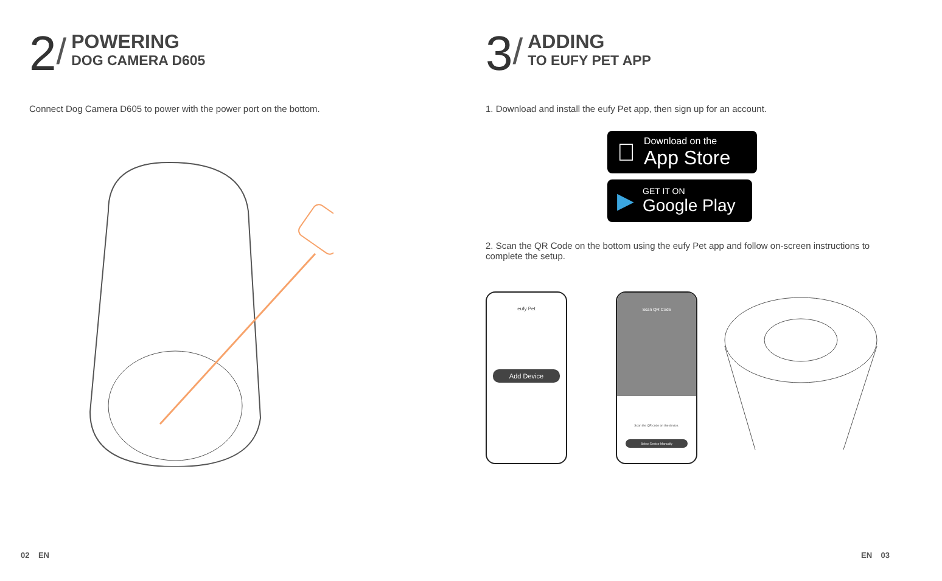2
/
POWERING
DOG CAMERA D605
Connect Dog Camera D605 to power with the power port on the bottom.
02 EN
3
/
ADDING
TO EUFY PET APP
1. Download and install the eufy Pet app, then sign up for an account.

Download on the
App Store
▶
GET IT ON
Google Play
2. Scan the QR Code on the bottom using the eufy Pet app and follow on-screen instructions to complete the setup.
eufy Pet
Add Device
Scan QR Code
Scan the QR code on the device.
Select Device Manually
EN 03